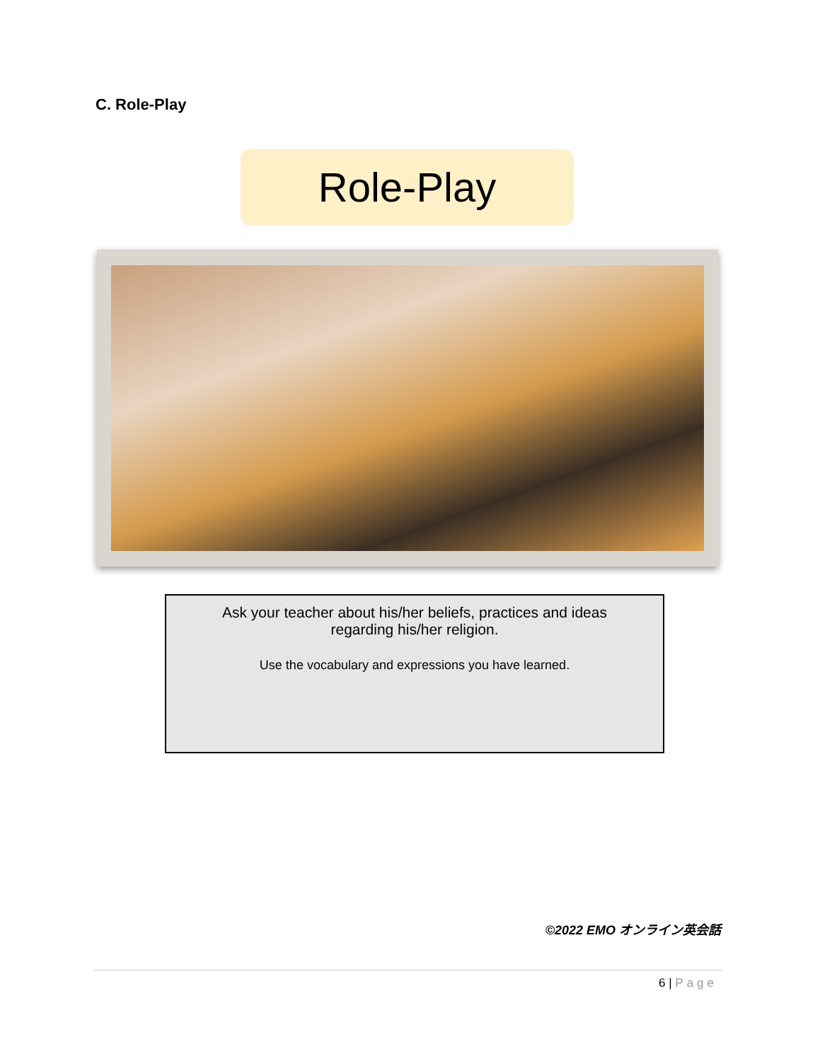C. Role-Play
Role-Play
Ask your teacher about his/her beliefs, practices and ideas regarding his/her religion.
Use the vocabulary and expressions you have learned.
©2022 EMO オンライン英会話
6 | Page